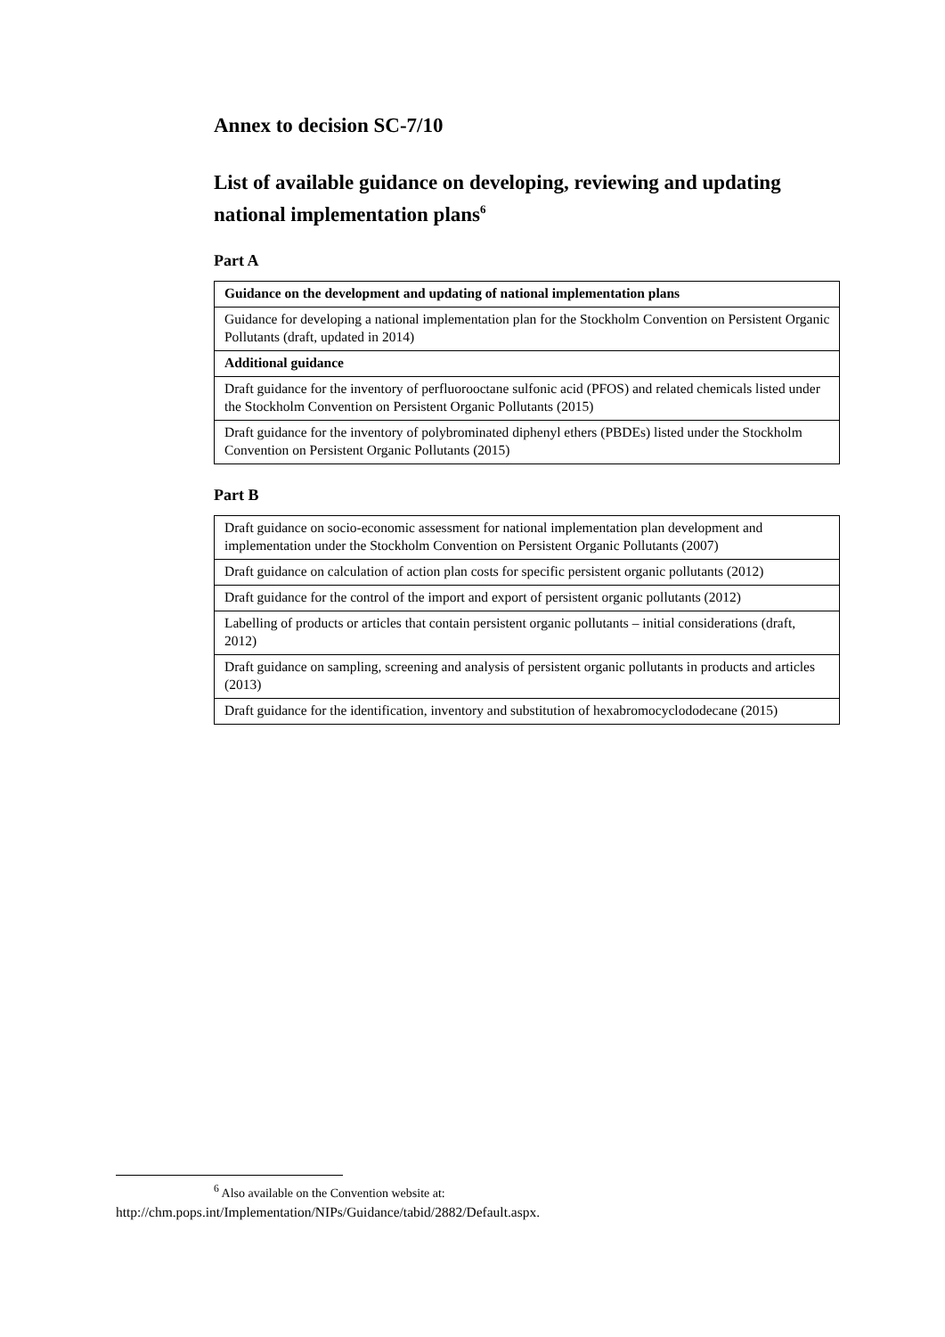Annex to decision SC-7/10
List of available guidance on developing, reviewing and updating national implementation plans<sup>6</sup>
Part A
| Guidance on the development and updating of national implementation plans |
| Guidance for developing a national implementation plan for the Stockholm Convention on Persistent Organic Pollutants (draft, updated in 2014) |
| Additional guidance |
| Draft guidance for the inventory of perfluorooctane sulfonic acid (PFOS) and related chemicals listed under the Stockholm Convention on Persistent Organic Pollutants (2015) |
| Draft guidance for the inventory of polybrominated diphenyl ethers (PBDEs) listed under the Stockholm Convention on Persistent Organic Pollutants (2015) |
Part B
| Draft guidance on socio-economic assessment for national implementation plan development and implementation under the Stockholm Convention on Persistent Organic Pollutants (2007) |
| Draft guidance on calculation of action plan costs for specific persistent organic pollutants (2012) |
| Draft guidance for the control of the import and export of persistent organic pollutants (2012) |
| Labelling of products or articles that contain persistent organic pollutants – initial considerations (draft, 2012) |
| Draft guidance on sampling, screening and analysis of persistent organic pollutants in products and articles (2013) |
| Draft guidance for the identification, inventory and substitution of hexabromocyclododecane (2015) |
<sup>6</sup> Also available on the Convention website at:
http://chm.pops.int/Implementation/NIPs/Guidance/tabid/2882/Default.aspx.